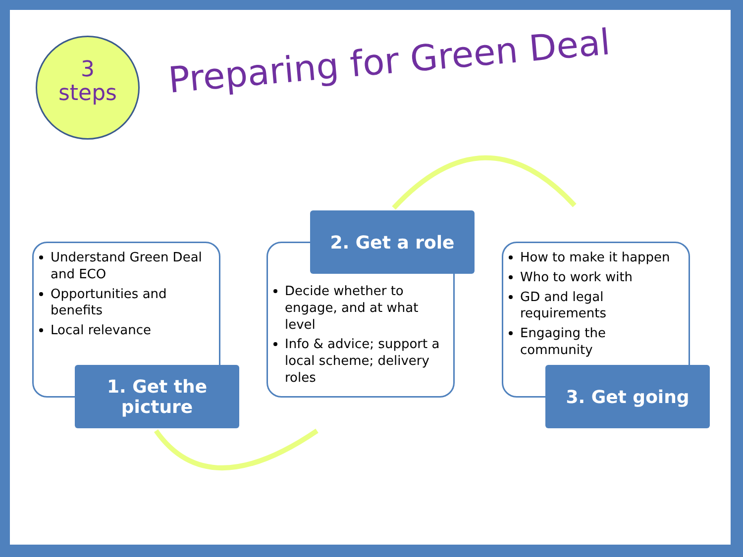3
steps
Preparing for Green Deal
Understand Green Deal and ECO
Opportunities and benefits
Local relevance
1. Get the
picture
Decide whether to engage, and at what level
Info & advice; support a local scheme; delivery roles
2. Get a role
How to make it happen
Who to work with
GD and legal requirements
Engaging the community
3. Get going